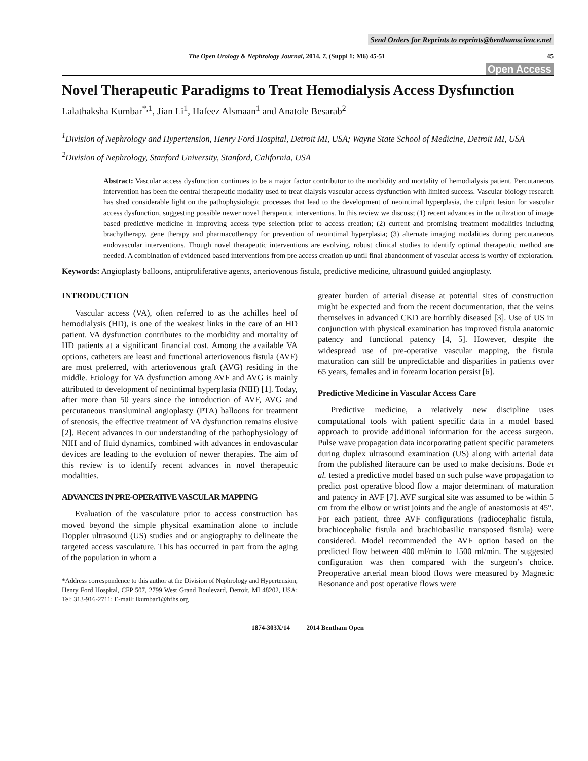Send Orders for Reprints to reprints@benthamscience.net
The Open Urology & Nephrology Journal, 2014, 7, (Suppl 1: M6) 45-51 45
Open Access
Novel Therapeutic Paradigms to Treat Hemodialysis Access Dysfunction
Lalathaksha Kumbar<sup>*,1</sup>, Jian Li<sup>1</sup>, Hafeez Alsmaan<sup>1</sup> and Anatole Besarab<sup>2</sup>
<sup>1</sup> Division of Nephrology and Hypertension, Henry Ford Hospital, Detroit MI, USA; Wayne State School of Medicine, Detroit MI, USA
<sup>2</sup> Division of Nephrology, Stanford University, Stanford, California, USA
Abstract: Vascular access dysfunction continues to be a major factor contributor to the morbidity and mortality of hemodialysis patient. Percutaneous intervention has been the central therapeutic modality used to treat dialysis vascular access dysfunction with limited success. Vascular biology research has shed considerable light on the pathophysiologic processes that lead to the development of neointimal hyperplasia, the culprit lesion for vascular access dysfunction, suggesting possible newer novel therapeutic interventions. In this review we discuss; (1) recent advances in the utilization of image based predictive medicine in improving access type selection prior to access creation; (2) current and promising treatment modalities including brachytherapy, gene therapy and pharmacotherapy for prevention of neointimal hyperplasia; (3) alternate imaging modalities during percutaneous endovascular interventions. Though novel therapeutic interventions are evolving, robust clinical studies to identify optimal therapeutic method are needed. A combination of evidenced based interventions from pre access creation up until final abandonment of vascular access is worthy of exploration.
Keywords: Angioplasty balloons, antiproliferative agents, arteriovenous fistula, predictive medicine, ultrasound guided angioplasty.
INTRODUCTION
Vascular access (VA), often referred to as the achilles heel of hemodialysis (HD), is one of the weakest links in the care of an HD patient. VA dysfunction contributes to the morbidity and mortality of HD patients at a significant financial cost. Among the available VA options, catheters are least and functional arteriovenous fistula (AVF) are most preferred, with arteriovenous graft (AVG) residing in the middle. Etiology for VA dysfunction among AVF and AVG is mainly attributed to development of neointimal hyperplasia (NIH) [1]. Today, after more than 50 years since the introduction of AVF, AVG and percutaneous transluminal angioplasty (PTA) balloons for treatment of stenosis, the effective treatment of VA dysfunction remains elusive [2]. Recent advances in our understanding of the pathophysiology of NIH and of fluid dynamics, combined with advances in endovascular devices are leading to the evolution of newer therapies. The aim of this review is to identify recent advances in novel therapeutic modalities.
ADVANCES IN PRE-OPERATIVE VASCULAR MAPPING
Evaluation of the vasculature prior to access construction has moved beyond the simple physical examination alone to include Doppler ultrasound (US) studies and or angiography to delineate the targeted access vasculature. This has occurred in part from the aging of the population in whom a
*Address correspondence to this author at the Division of Nephrology and Hypertension, Henry Ford Hospital, CFP 507, 2799 West Grand Boulevard, Detroit, MI 48202, USA; Tel: 313-916-2711; E-mail: lkumbar1@hfhs.org
greater burden of arterial disease at potential sites of construction might be expected and from the recent documentation, that the veins themselves in advanced CKD are horribly diseased [3]. Use of US in conjunction with physical examination has improved fistula anatomic patency and functional patency [4, 5]. However, despite the widespread use of pre-operative vascular mapping, the fistula maturation can still be unpredictable and disparities in patients over 65 years, females and in forearm location persist [6].
Predictive Medicine in Vascular Access Care
Predictive medicine, a relatively new discipline uses computational tools with patient specific data in a model based approach to provide additional information for the access surgeon. Pulse wave propagation data incorporating patient specific parameters during duplex ultrasound examination (US) along with arterial data from the published literature can be used to make decisions. Bode et al. tested a predictive model based on such pulse wave propagation to predict post operative blood flow a major determinant of maturation and patency in AVF [7]. AVF surgical site was assumed to be within 5 cm from the elbow or wrist joints and the angle of anastomosis at 45°. For each patient, three AVF configurations (radiocephalic fistula, brachiocephalic fistula and brachiobasilic transposed fistula) were considered. Model recommended the AVF option based on the predicted flow between 400 ml/min to 1500 ml/min. The suggested configuration was then compared with the surgeon’s choice. Preoperative arterial mean blood flows were measured by Magnetic Resonance and post operative flows were
1874-303X/14 2014 Bentham Open